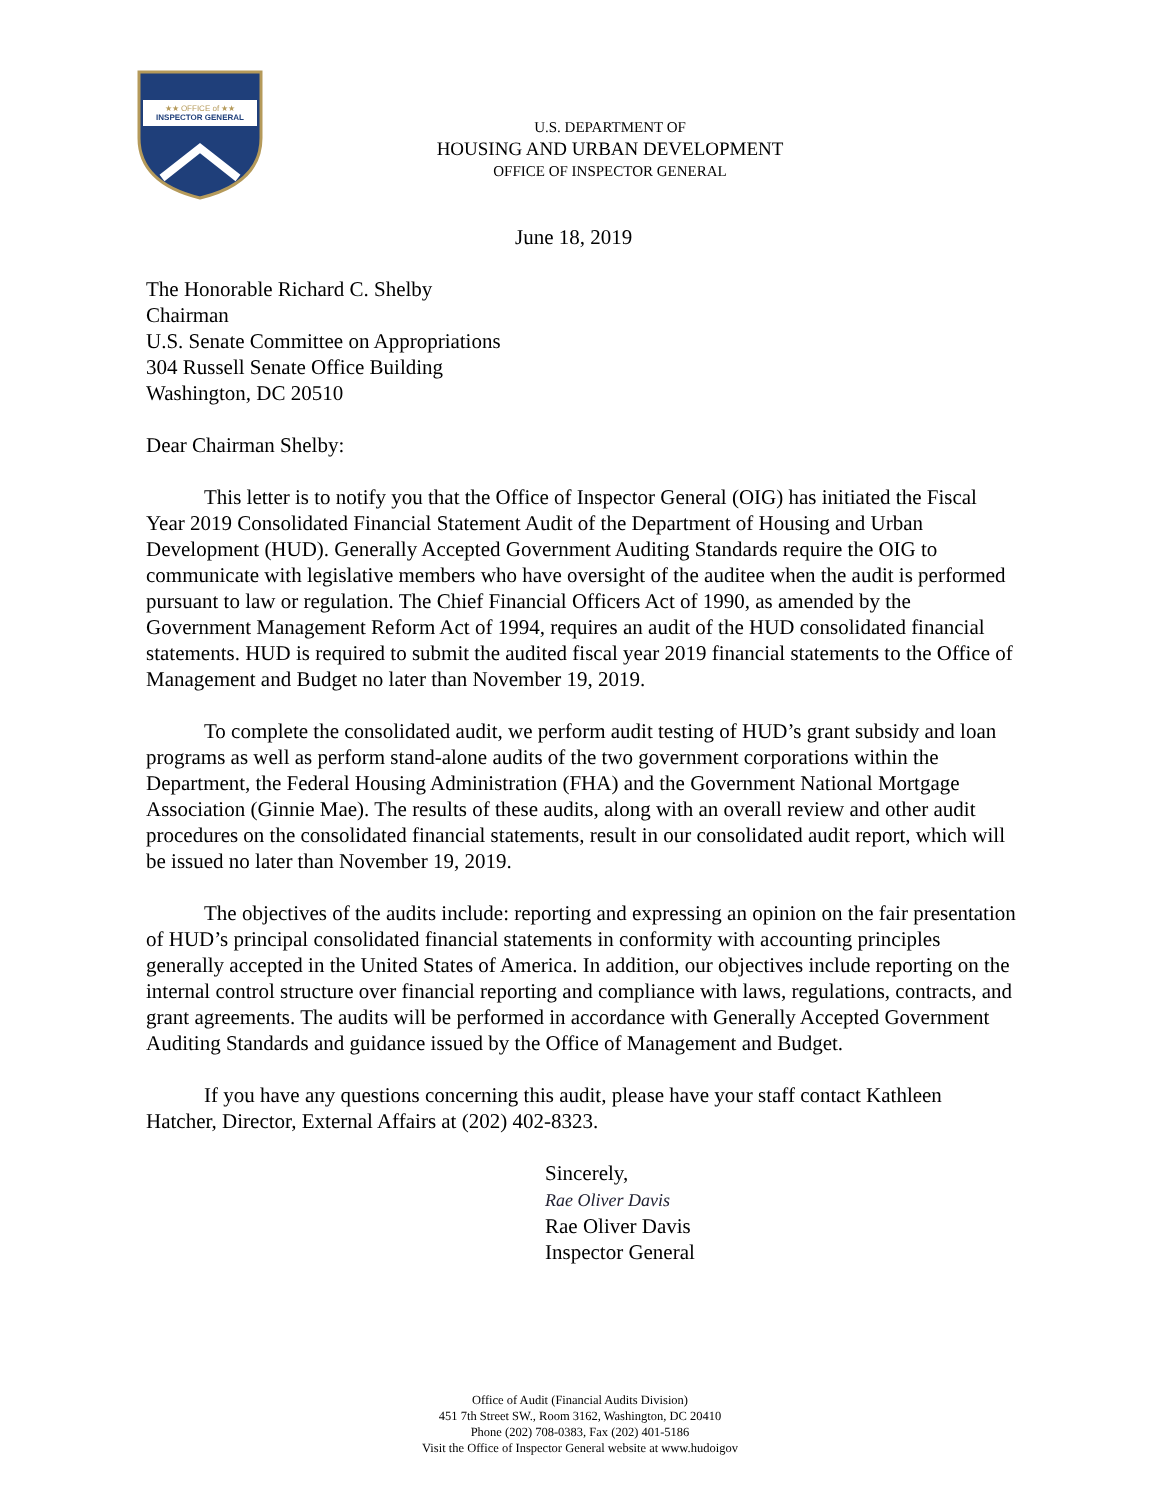★★ OFFICE of ★★
INSPECTOR GENERAL
U.S. DEPARTMENT OF
HOUSING AND URBAN DEVELOPMENT
OFFICE OF INSPECTOR GENERAL
June 18, 2019
The Honorable Richard C. Shelby
Chairman
U.S. Senate Committee on Appropriations
304 Russell Senate Office Building
Washington, DC 20510
Dear Chairman Shelby:
This letter is to notify you that the Office of Inspector General (OIG) has initiated the Fiscal Year 2019 Consolidated Financial Statement Audit of the Department of Housing and Urban Development (HUD). Generally Accepted Government Auditing Standards require the OIG to communicate with legislative members who have oversight of the auditee when the audit is performed pursuant to law or regulation. The Chief Financial Officers Act of 1990, as amended by the Government Management Reform Act of 1994, requires an audit of the HUD consolidated financial statements. HUD is required to submit the audited fiscal year 2019 financial statements to the Office of Management and Budget no later than November 19, 2019.
To complete the consolidated audit, we perform audit testing of HUD’s grant subsidy and loan programs as well as perform stand-alone audits of the two government corporations within the Department, the Federal Housing Administration (FHA) and the Government National Mortgage Association (Ginnie Mae). The results of these audits, along with an overall review and other audit procedures on the consolidated financial statements, result in our consolidated audit report, which will be issued no later than November 19, 2019.
The objectives of the audits include: reporting and expressing an opinion on the fair presentation of HUD’s principal consolidated financial statements in conformity with accounting principles generally accepted in the United States of America. In addition, our objectives include reporting on the internal control structure over financial reporting and compliance with laws, regulations, contracts, and grant agreements. The audits will be performed in accordance with Generally Accepted Government Auditing Standards and guidance issued by the Office of Management and Budget.
If you have any questions concerning this audit, please have your staff contact Kathleen Hatcher, Director, External Affairs at (202) 402-8323.
Sincerely,
Rae Oliver Davis
Rae Oliver Davis
Inspector General
Office of Audit (Financial Audits Division)
451 7th Street SW., Room 3162, Washington, DC 20410
Phone (202) 708-0383, Fax (202) 401-5186
Visit the Office of Inspector General website at www.hudoigov